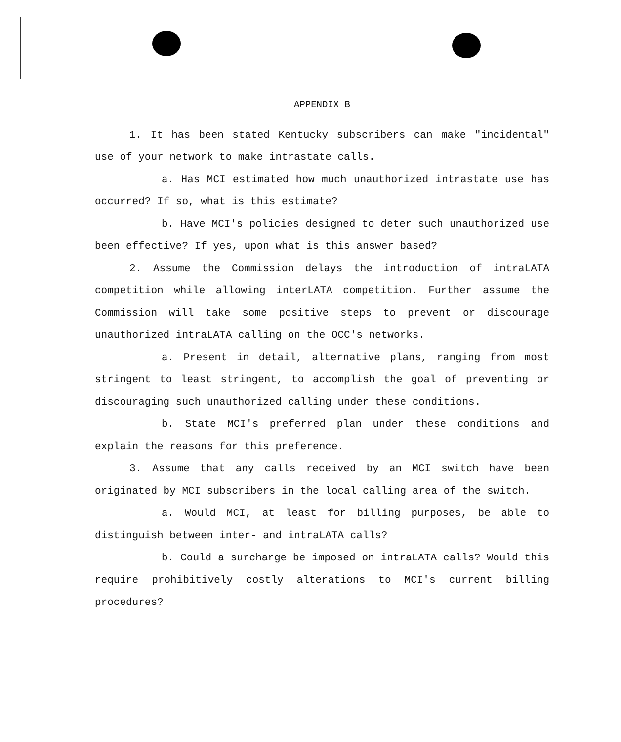APPENDIX B
1. It has been stated Kentucky subscribers can make "incidental" use of your network to make intrastate calls.
a. Has MCI estimated how much unauthorized intrastate use has occurred? If so, what is this estimate?
b. Have MCI's policies designed to deter such unauthorized use been effective? If yes, upon what is this answer based?
2. Assume the Commission delays the introduction of intraLATA competition while allowing interLATA competition. Further assume the Commission will take some positive steps to prevent or discourage unauthorized intraLATA calling on the OCC's networks.
a. Present in detail, alternative plans, ranging from most stringent to least stringent, to accomplish the goal of preventing or discouraging such unauthorized calling under these conditions.
b. State MCI's preferred plan under these conditions and explain the reasons for this preference.
3. Assume that any calls received by an MCI switch have been originated by MCI subscribers in the local calling area of the switch.
a. Would MCI, at least for billing purposes, be able to distinguish between inter- and intraLATA calls?
b. Could a surcharge be imposed on intraLATA calls? Would this require prohibitively costly alterations to MCI's current billing procedures?